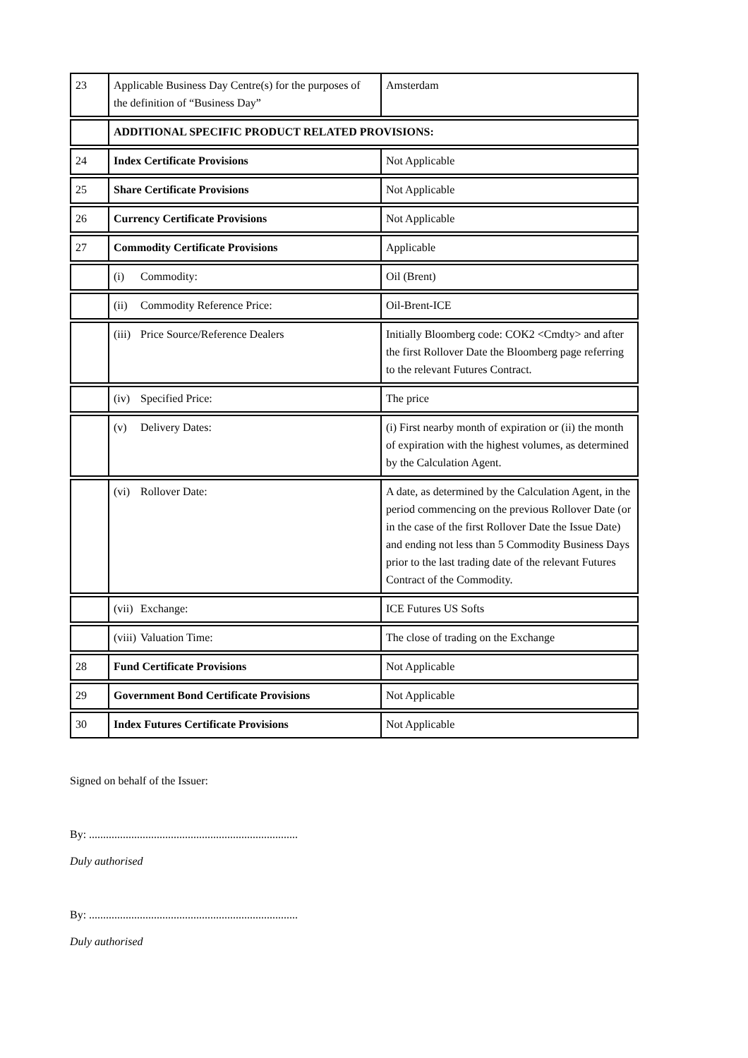| 23 | Applicable Business Day Centre(s) for the purposes of the definition of “Business Day” | Amsterdam |
| | ADDITIONAL SPECIFIC PRODUCT RELATED PROVISIONS: | |
| 24 | Index Certificate Provisions | Not Applicable |
| 25 | Share Certificate Provisions | Not Applicable |
| 26 | Currency Certificate Provisions | Not Applicable |
| 27 | Commodity Certificate Provisions | Applicable |
| | (i) Commodity: | Oil (Brent) |
| | (ii) Commodity Reference Price: | Oil-Brent-ICE |
| | (iii) Price Source/Reference Dealers | Initially Bloomberg code: COK2 <Cmdty> and after the first Rollover Date the Bloomberg page referring to the relevant Futures Contract. |
| | (iv) Specified Price: | The price |
| | (v) Delivery Dates: | (i) First nearby month of expiration or (ii) the month of expiration with the highest volumes, as determined by the Calculation Agent. |
| | (vi) Rollover Date: | A date, as determined by the Calculation Agent, in the period commencing on the previous Rollover Date (or in the case of the first Rollover Date the Issue Date) and ending not less than 5 Commodity Business Days prior to the last trading date of the relevant Futures Contract of the Commodity. |
| | (vii) Exchange: | ICE Futures US Softs |
| | (viii) Valuation Time: | The close of trading on the Exchange |
| 28 | Fund Certificate Provisions | Not Applicable |
| 29 | Government Bond Certificate Provisions | Not Applicable |
| 30 | Index Futures Certificate Provisions | Not Applicable |
Signed on behalf of the Issuer:
By: ..........................................................................
Duly authorised
By: ..........................................................................
Duly authorised